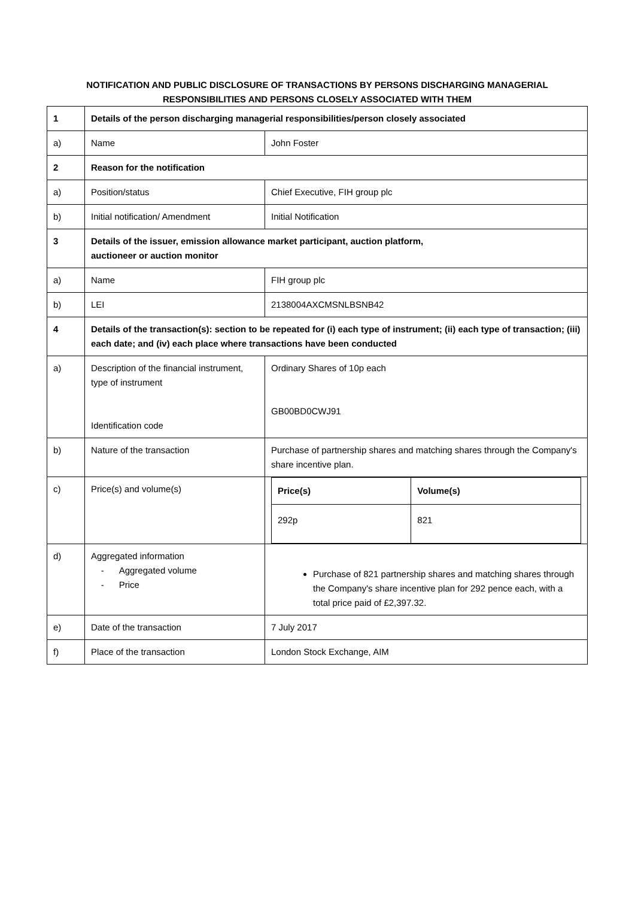NOTIFICATION AND PUBLIC DISCLOSURE OF TRANSACTIONS BY PERSONS DISCHARGING MANAGERIAL RESPONSIBILITIES AND PERSONS CLOSELY ASSOCIATED WITH THEM
| 1 | Details of the person discharging managerial responsibilities/person closely associated | |
| a) | Name | John Foster |
| 2 | Reason for the notification | |
| a) | Position/status | Chief Executive, FIH group plc |
| b) | Initial notification/ Amendment | Initial Notification |
| 3 | Details of the issuer, emission allowance market participant, auction platform, auctioneer or auction monitor | |
| a) | Name | FIH group plc |
| b) | LEI | 2138004AXCMSNLBSNB42 |
| 4 | Details of the transaction(s): section to be repeated for (i) each type of instrument; (ii) each type of transaction; (iii) each date; and (iv) each place where transactions have been conducted | |
| a) | Description of the financial instrument, type of instrument Identification code | Ordinary Shares of 10p each GB00BD0CWJ91 |
| b) | Nature of the transaction | Purchase of partnership shares and matching shares through the Company's share incentive plan. |
| c) | Price(s) and volume(s) | / Price(s) / Volume(s) / / 292p / 821 / |
| d) | Aggregated information - Aggregated volume - Price | Purchase of 821 partnership shares and matching shares through the Company's share incentive plan for 292 pence each, with a total price paid of £2,397.32. |
| e) | Date of the transaction | 7 July 2017 |
| f) | Place of the transaction | London Stock Exchange, AIM |